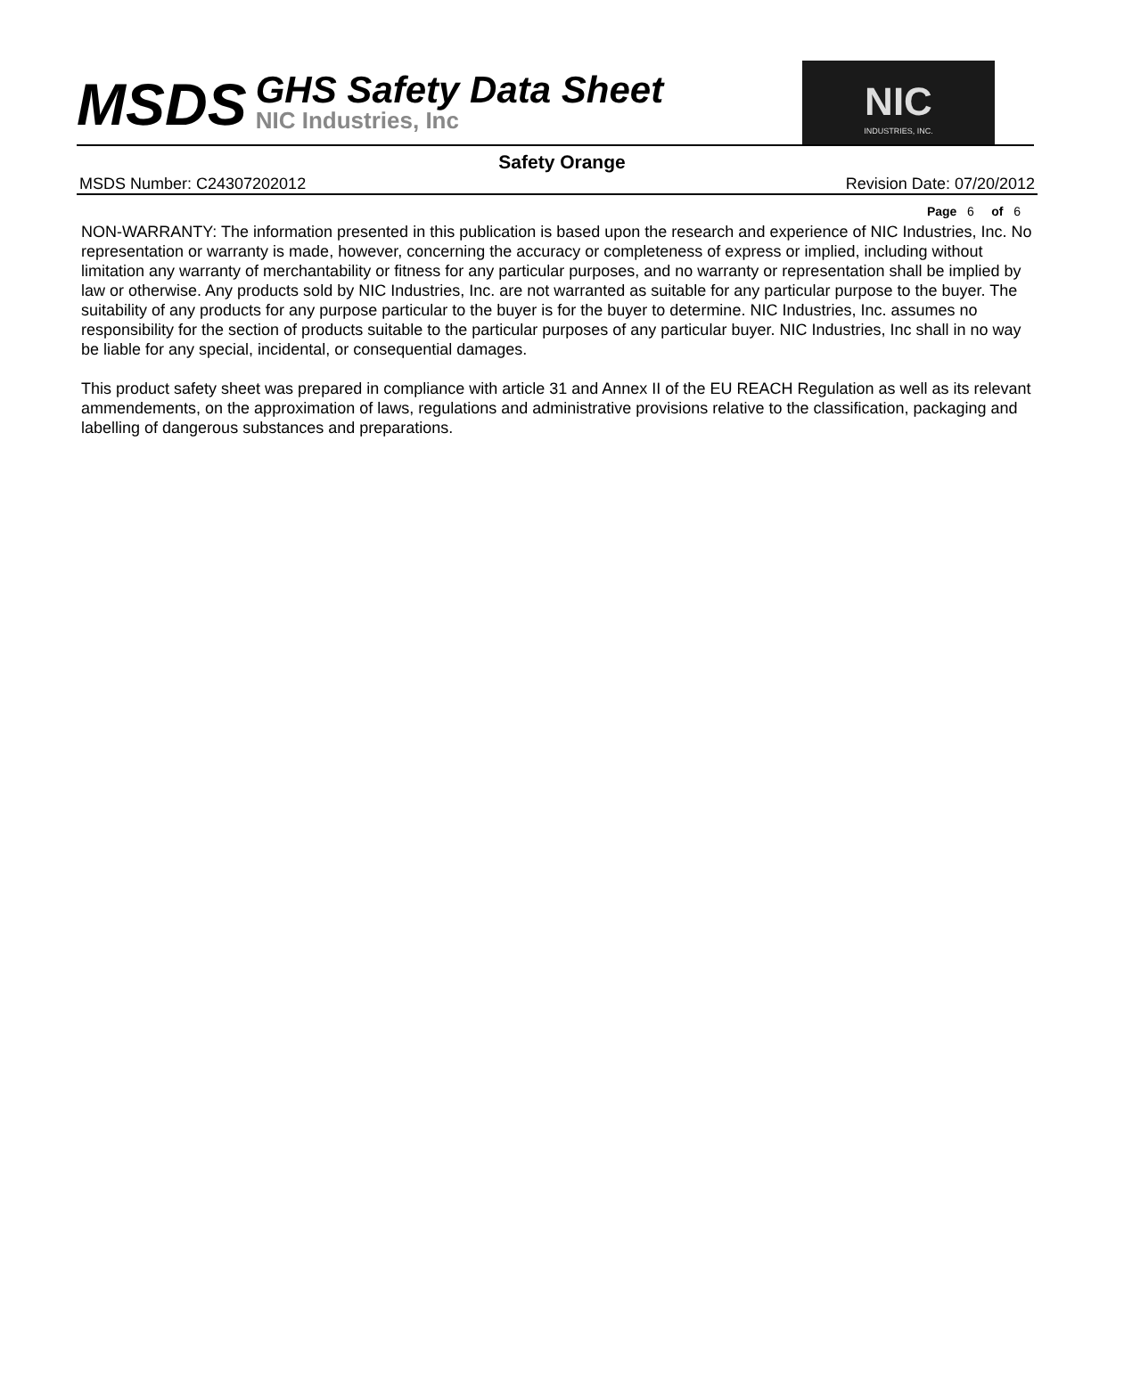MSDS
GHS Safety Data Sheet
NIC Industries, Inc
NIC
INDUSTRIES, INC.
Safety Orange
MSDS Number: C24307202012 Revision Date: 07/20/2012
Page 6 of 6
NON-WARRANTY: The information presented in this publication is based upon the research and experience of NIC Industries, Inc. No representation or warranty is made, however, concerning the accuracy or completeness of express or implied, including without limitation any warranty of merchantability or fitness for any particular purposes, and no warranty or representation shall be implied by law or otherwise. Any products sold by NIC Industries, Inc. are not warranted as suitable for any particular purpose to the buyer. The suitability of any products for any purpose particular to the buyer is for the buyer to determine. NIC Industries, Inc. assumes no responsibility for the section of products suitable to the particular purposes of any particular buyer. NIC Industries, Inc shall in no way be liable for any special, incidental, or consequential damages.
This product safety sheet was prepared in compliance with article 31 and Annex II of the EU REACH Regulation as well as its relevant ammendements, on the approximation of laws, regulations and administrative provisions relative to the classification, packaging and labelling of dangerous substances and preparations.